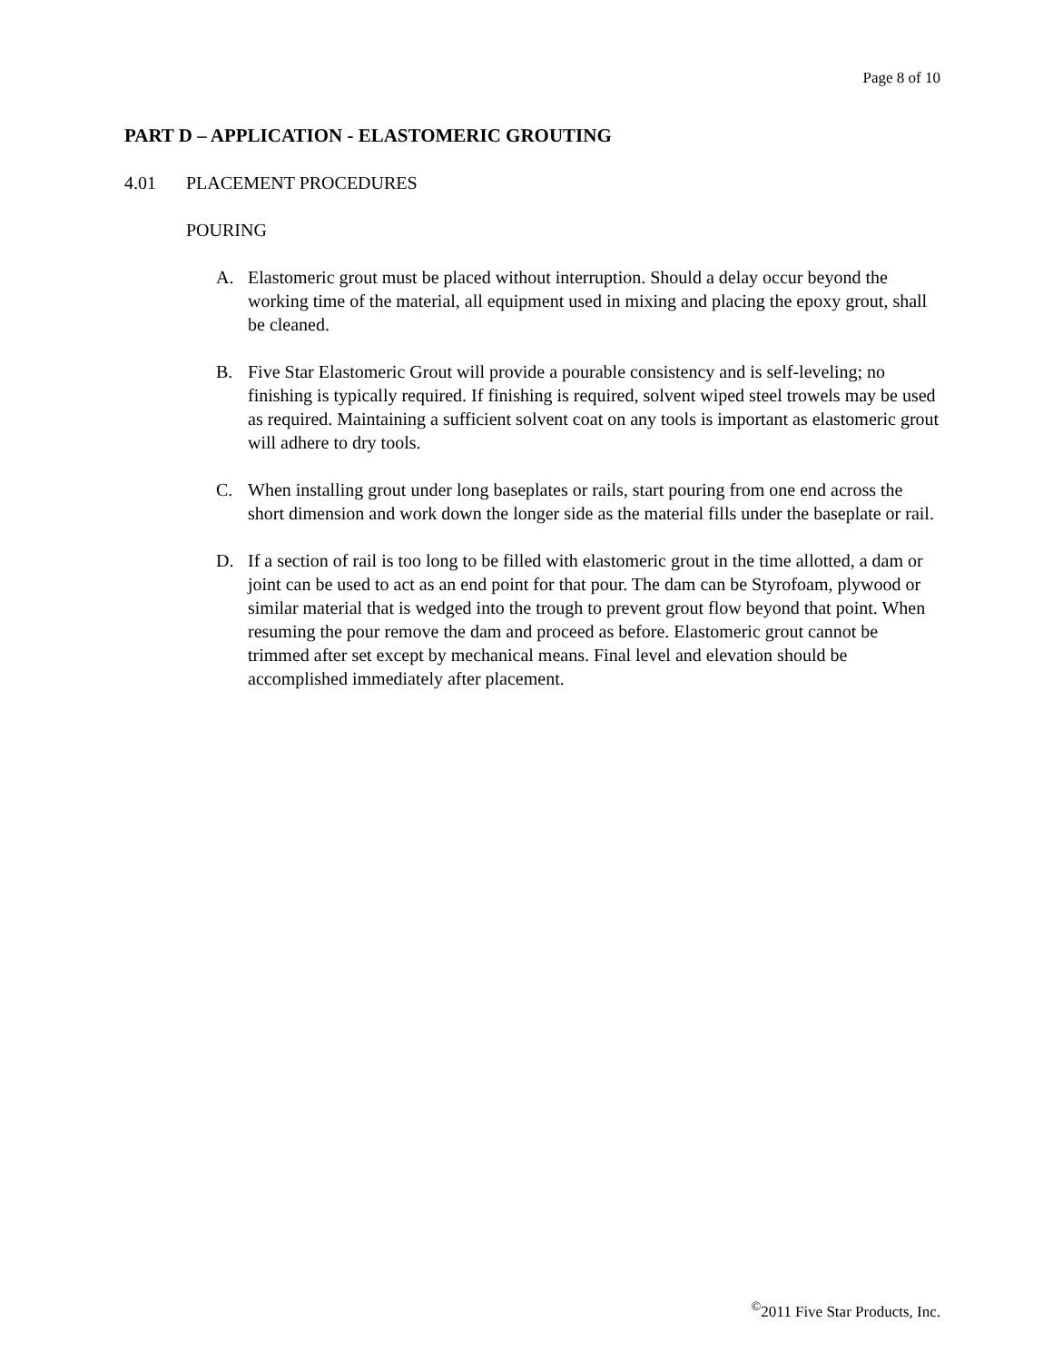Page 8 of 10
PART D – APPLICATION - ELASTOMERIC GROUTING
4.01 PLACEMENT PROCEDURES
POURING
A. Elastomeric grout must be placed without interruption. Should a delay occur beyond the working time of the material, all equipment used in mixing and placing the epoxy grout, shall be cleaned.
B. Five Star Elastomeric Grout will provide a pourable consistency and is self-leveling; no finishing is typically required. If finishing is required, solvent wiped steel trowels may be used as required. Maintaining a sufficient solvent coat on any tools is important as elastomeric grout will adhere to dry tools.
C. When installing grout under long baseplates or rails, start pouring from one end across the short dimension and work down the longer side as the material fills under the baseplate or rail.
D. If a section of rail is too long to be filled with elastomeric grout in the time allotted, a dam or joint can be used to act as an end point for that pour. The dam can be Styrofoam, plywood or similar material that is wedged into the trough to prevent grout flow beyond that point. When resuming the pour remove the dam and proceed as before. Elastomeric grout cannot be trimmed after set except by mechanical means. Final level and elevation should be accomplished immediately after placement.
<sup>©</sup>2011 Five Star Products, Inc.